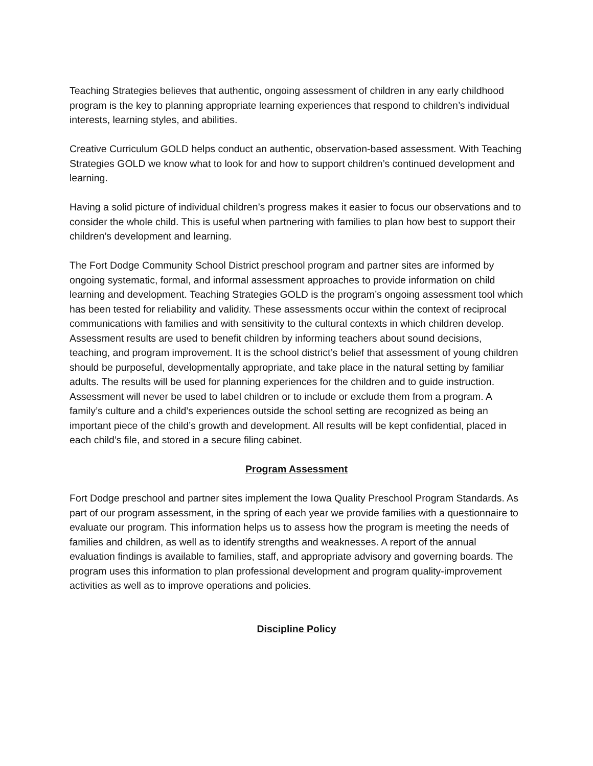Teaching Strategies believes that authentic, ongoing assessment of children in any early childhood program is the key to planning appropriate learning experiences that respond to children’s individual interests, learning styles, and abilities.
Creative Curriculum GOLD helps conduct an authentic, observation-based assessment. With Teaching Strategies GOLD we know what to look for and how to support children’s continued development and learning.
Having a solid picture of individual children’s progress makes it easier to focus our observations and to consider the whole child. This is useful when partnering with families to plan how best to support their children’s development and learning.
The Fort Dodge Community School District preschool program and partner sites are informed by ongoing systematic, formal, and informal assessment approaches to provide information on child learning and development. Teaching Strategies GOLD is the program’s ongoing assessment tool which has been tested for reliability and validity. These assessments occur within the context of reciprocal communications with families and with sensitivity to the cultural contexts in which children develop. Assessment results are used to benefit children by informing teachers about sound decisions, teaching, and program improvement. It is the school district’s belief that assessment of young children should be purposeful, developmentally appropriate, and take place in the natural setting by familiar adults. The results will be used for planning experiences for the children and to guide instruction. Assessment will never be used to label children or to include or exclude them from a program. A family’s culture and a child’s experiences outside the school setting are recognized as being an important piece of the child’s growth and development. All results will be kept confidential, placed in each child’s file, and stored in a secure filing cabinet.
Program Assessment
Fort Dodge preschool and partner sites implement the Iowa Quality Preschool Program Standards. As part of our program assessment, in the spring of each year we provide families with a questionnaire to evaluate our program. This information helps us to assess how the program is meeting the needs of families and children, as well as to identify strengths and weaknesses. A report of the annual evaluation findings is available to families, staff, and appropriate advisory and governing boards. The program uses this information to plan professional development and program quality-improvement activities as well as to improve operations and policies.
Discipline Policy